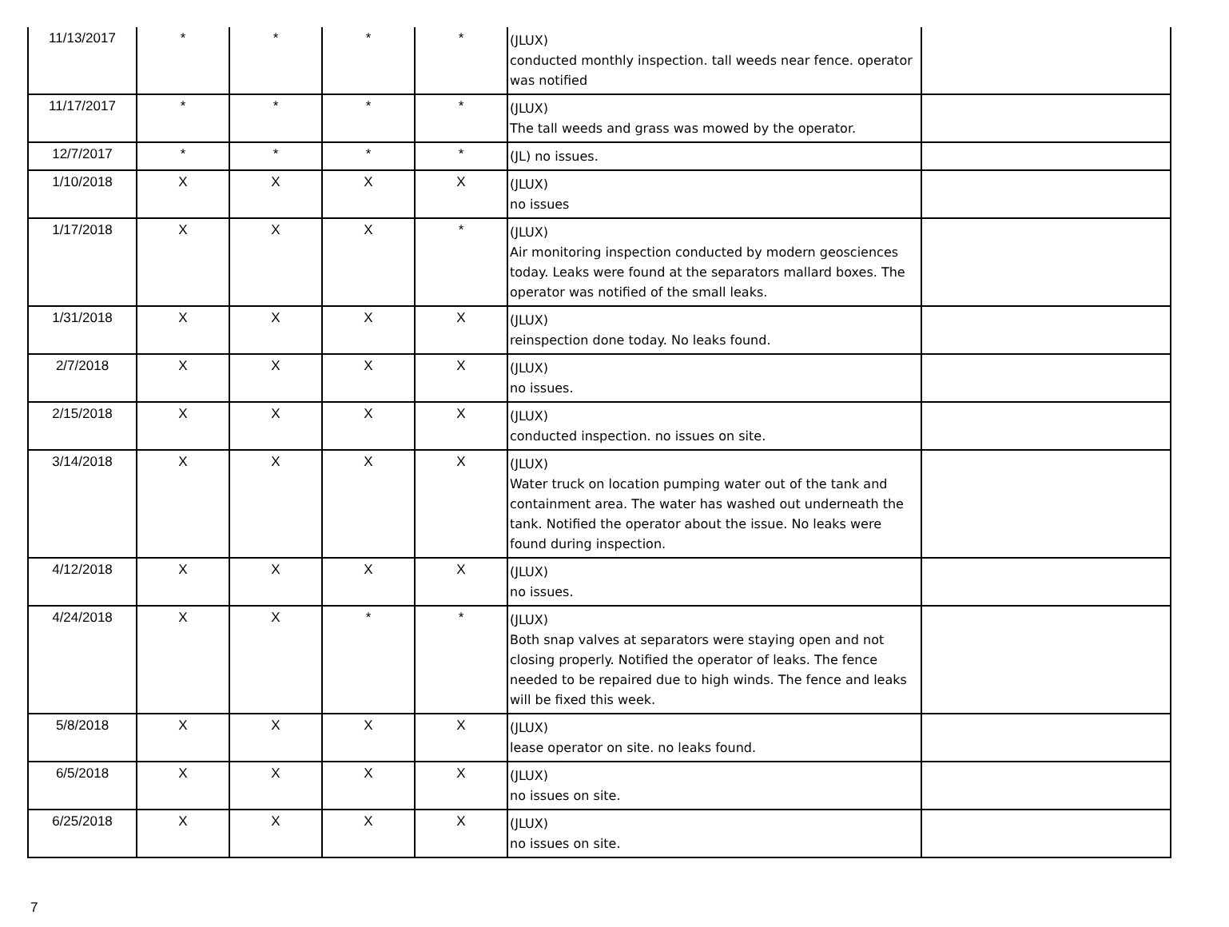| 11/13/2017 | * | * | * | * | (JLUX) conducted monthly inspection. tall weeds near fence. operator was notified | |
| 11/17/2017 | * | * | * | * | (JLUX) The tall weeds and grass was mowed by the operator. | |
| 12/7/2017 | * | * | * | * | (JL) no issues. | |
| 1/10/2018 | X | X | X | X | (JLUX) no issues | |
| 1/17/2018 | X | X | X | * | (JLUX) Air monitoring inspection conducted by modern geosciences today. Leaks were found at the separators mallard boxes. The operator was notified of the small leaks. | |
| 1/31/2018 | X | X | X | X | (JLUX) reinspection done today. No leaks found. | |
| 2/7/2018 | X | X | X | X | (JLUX) no issues. | |
| 2/15/2018 | X | X | X | X | (JLUX) conducted inspection. no issues on site. | |
| 3/14/2018 | X | X | X | X | (JLUX) Water truck on location pumping water out of the tank and containment area. The water has washed out underneath the tank. Notified the operator about the issue. No leaks were found during inspection. | |
| 4/12/2018 | X | X | X | X | (JLUX) no issues. | |
| 4/24/2018 | X | X | * | * | (JLUX) Both snap valves at separators were staying open and not closing properly. Notified the operator of leaks. The fence needed to be repaired due to high winds. The fence and leaks will be fixed this week. | |
| 5/8/2018 | X | X | X | X | (JLUX) lease operator on site. no leaks found. | |
| 6/5/2018 | X | X | X | X | (JLUX) no issues on site. | |
| 6/25/2018 | X | X | X | X | (JLUX) no issues on site. | |
7